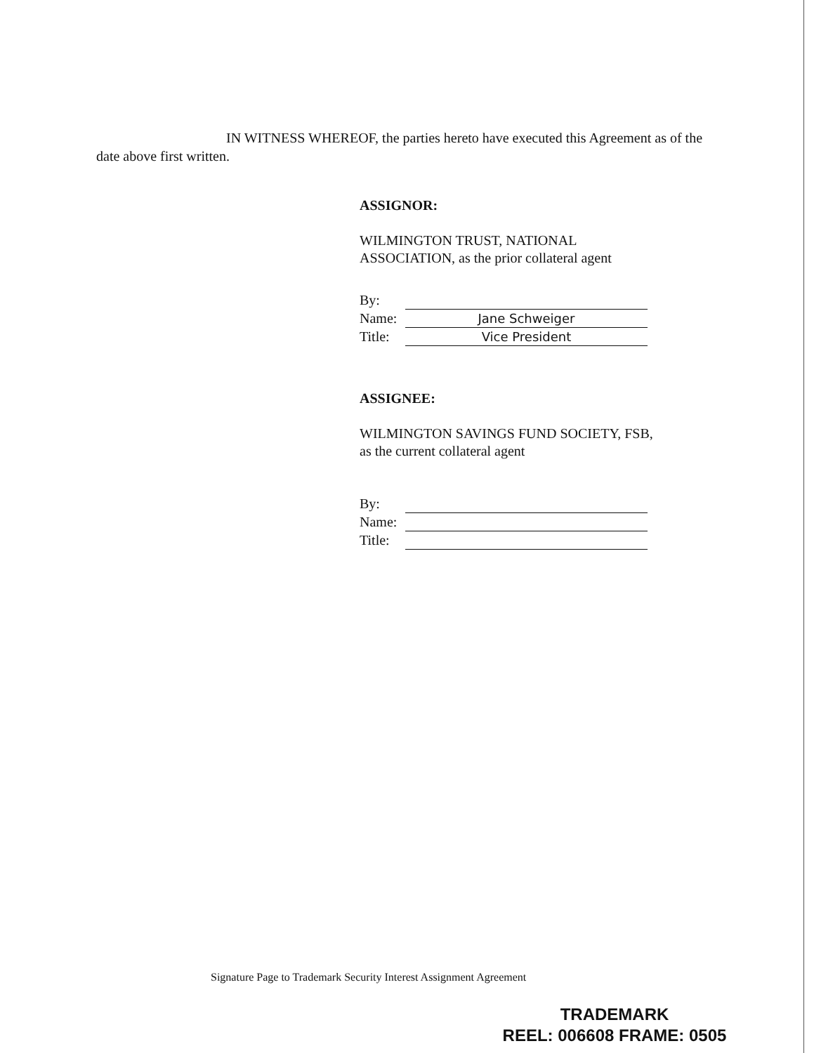IN WITNESS WHEREOF, the parties hereto have executed this Agreement as of the date above first written.
ASSIGNOR:
WILMINGTON TRUST, NATIONAL
ASSOCIATION, as the prior collateral agent
| By: | |
| Name: | Jane Schweiger |
| Title: | Vice President |
ASSIGNEE:
WILMINGTON SAVINGS FUND SOCIETY, FSB,
as the current collateral agent
| By: | |
| Name: | |
| Title: | |
Signature Page to Trademark Security Interest Assignment Agreement
TRADEMARK
REEL: 006608 FRAME: 0505